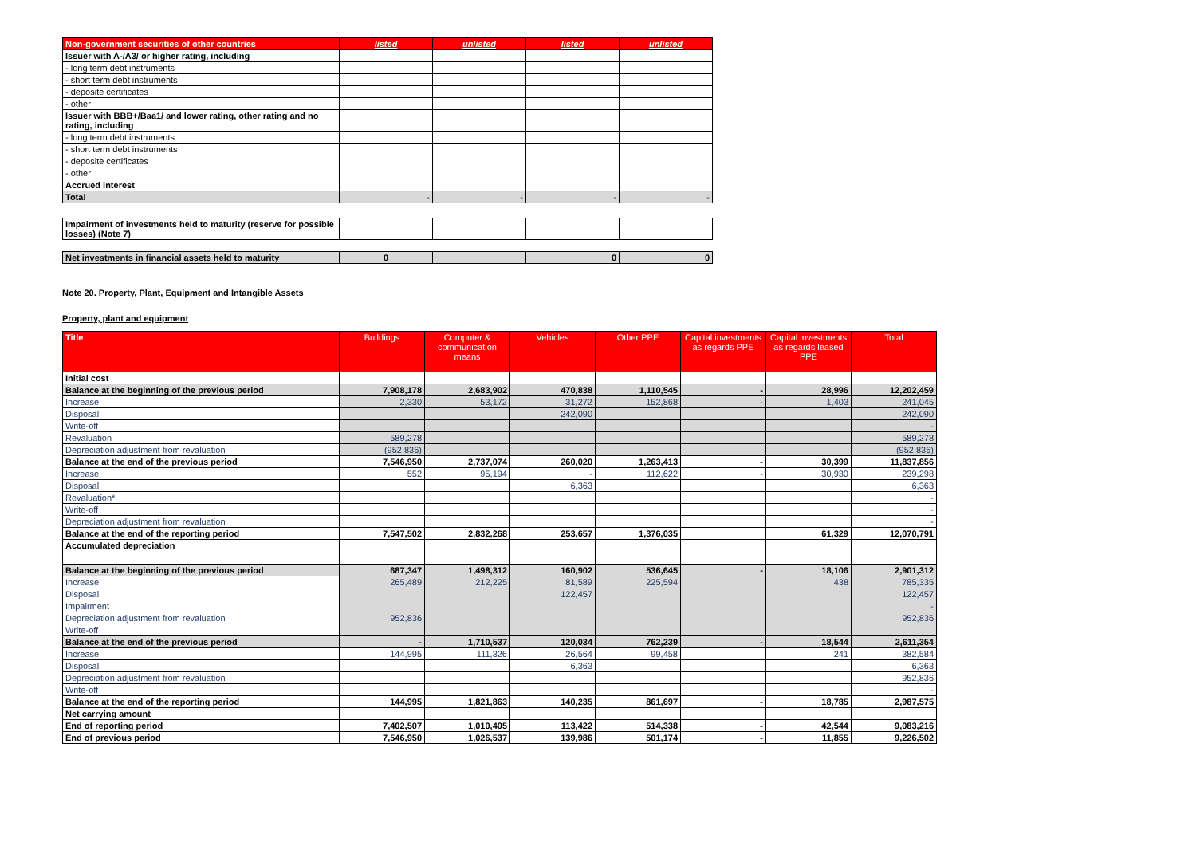| Non-government securities of other countries | listed | unlisted | listed | unlisted |
| Issuer with A-/A3/ or higher rating, including | | | | |
| - long term debt instruments | | | | |
| - short term debt instruments | | | | |
| - deposite certificates | | | | |
| - other | | | | |
| Issuer with BBB+/Baa1/ and lower rating, other rating and no rating, including | | | | |
| - long term debt instruments | | | | |
| - short term debt instruments | | | | |
| - deposite certificates | | | | |
| - other | | | | |
| Accrued interest | | | | |
| Total | - | - | - | - |
| Impairment of investments held to maturity (reserve for possible losses) (Note 7) | | | | |
| Net investments in financial assets held to maturity | 0 | | 0 | 0 |
Note 20. Property, Plant, Equipment and Intangible Assets
Property, plant and equipment
| Title | Buildings | Computer & communication means | Vehicles | Other PPE | Capital investments as regards PPE | Capital investments as regards leased PPE | Total |
| --- | --- | --- | --- | --- | --- | --- | --- |
| Initial cost | | | | | | | |
| Balance at the beginning of the previous period | 7,908,178 | 2,683,902 | 470,838 | 1,110,545 | - | 28,996 | 12,202,459 |
| Increase | 2,330 | 53,172 | 31,272 | 152,868 | - | 1,403 | 241,045 |
| Disposal | | | 242,090 | | | | 242,090 |
| Write-off | | | | | | | - |
| Revaluation | 589,278 | | | | | | 589,278 |
| Depreciation adjustment from revaluation | (952,836) | | | | | | (952,836) |
| Balance at the end of the previous period | 7,546,950 | 2,737,074 | 260,020 | 1,263,413 | - | 30,399 | 11,837,856 |
| Increase | 552 | 95,194 | - | 112,622 | - | 30,930 | 239,298 |
| Disposal | | | 6,363 | | | | 6,363 |
| Revaluation* | | | | | | | - |
| Write-off | | | | | | | - |
| Depreciation adjustment from revaluation | | | | | | | - |
| Balance at the end of the reporting period | 7,547,502 | 2,832,268 | 253,657 | 1,376,035 | | 61,329 | 12,070,791 |
| Accumulated depreciation | | | | | | | |
| Balance at the beginning of the previous period | 687,347 | 1,498,312 | 160,902 | 536,645 | - | 18,106 | 2,901,312 |
| Increase | 265,489 | 212,225 | 81,589 | 225,594 | | 438 | 785,335 |
| Disposal | | | 122,457 | | | | 122,457 |
| Impairment | | | | | | | - |
| Depreciation adjustment from revaluation | 952,836 | | | | | | 952,836 |
| Write-off | | | | | | | |
| Balance at the end of the previous period | - | 1,710,537 | 120,034 | 762,239 | - | 18,544 | 2,611,354 |
| Increase | 144,995 | 111,326 | 26,564 | 99,458 | | 241 | 382,584 |
| Disposal | | | 6,363 | | | | 6,363 |
| Depreciation adjustment from revaluation | | | | | | | 952,836 |
| Write-off | | | | | | | - |
| Balance at the end of the reporting period | 144,995 | 1,821,863 | 140,235 | 861,697 | - | 18,785 | 2,987,575 |
| Net carrying amount | | | | | | | |
| End of reporting period | 7,402,507 | 1,010,405 | 113,422 | 514,338 | - | 42,544 | 9,083,216 |
| End of previous period | 7,546,950 | 1,026,537 | 139,986 | 501,174 | - | 11,855 | 9,226,502 |